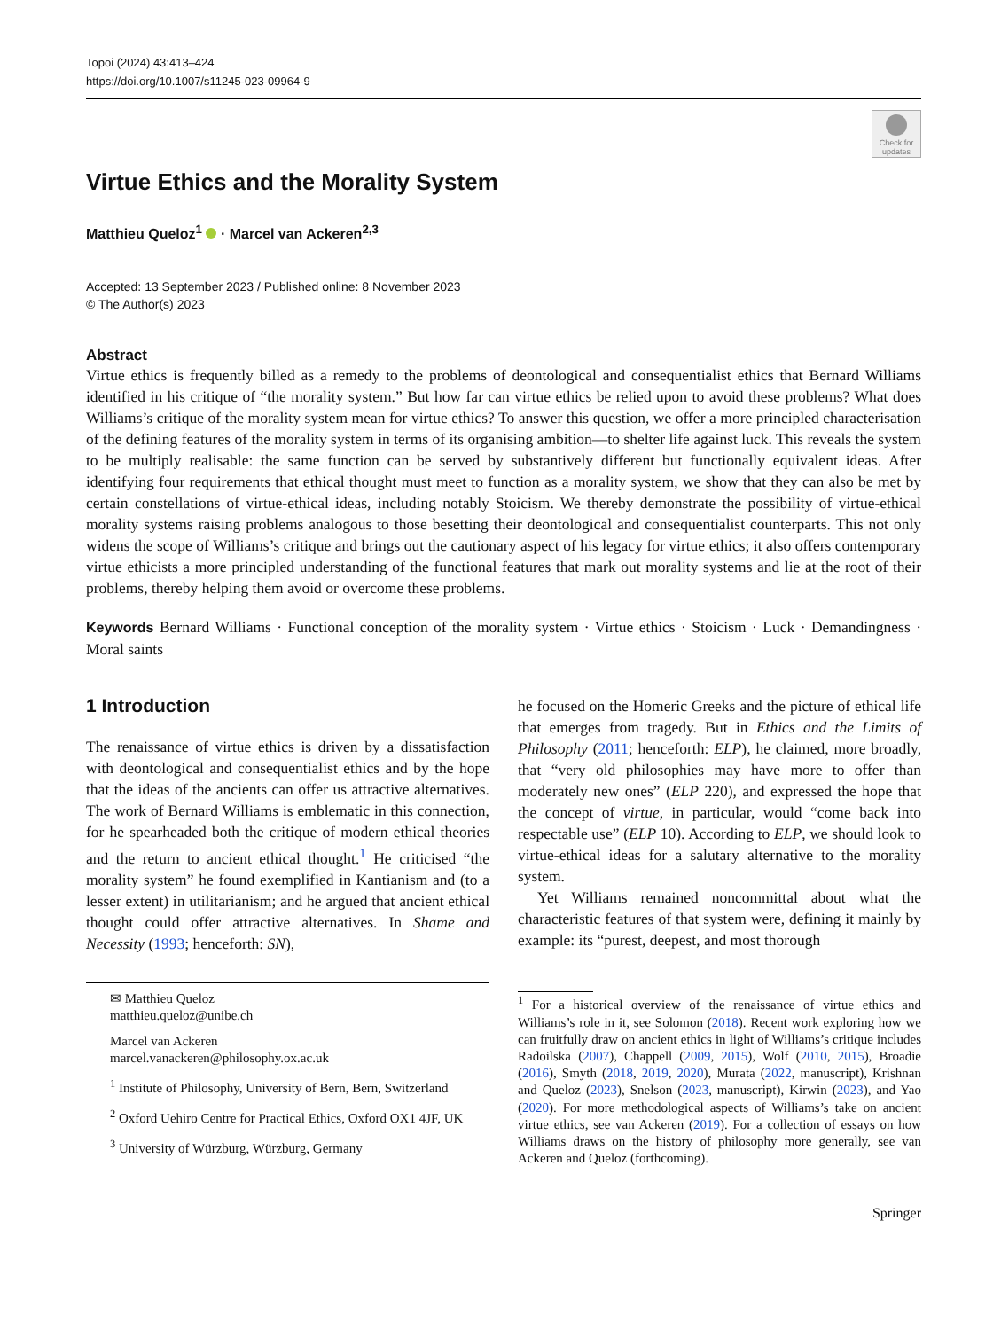Topoi (2024) 43:413–424
https://doi.org/10.1007/s11245-023-09964-9
Check for updates
Virtue Ethics and the Morality System
Matthieu Queloz<sup>1</sup> · Marcel van Ackeren<sup>2,3</sup>
Accepted: 13 September 2023 / Published online: 8 November 2023
© The Author(s) 2023
Abstract
Virtue ethics is frequently billed as a remedy to the problems of deontological and consequentialist ethics that Bernard Williams identified in his critique of “the morality system.” But how far can virtue ethics be relied upon to avoid these problems? What does Williams’s critique of the morality system mean for virtue ethics? To answer this question, we offer a more principled characterisation of the defining features of the morality system in terms of its organising ambition—to shelter life against luck. This reveals the system to be multiply realisable: the same function can be served by substantively different but functionally equivalent ideas. After identifying four requirements that ethical thought must meet to function as a morality system, we show that they can also be met by certain constellations of virtue-ethical ideas, including notably Stoicism. We thereby demonstrate the possibility of virtue-ethical morality systems raising problems analogous to those besetting their deontological and consequentialist counterparts. This not only widens the scope of Williams’s critique and brings out the cautionary aspect of his legacy for virtue ethics; it also offers contemporary virtue ethicists a more principled understanding of the functional features that mark out morality systems and lie at the root of their problems, thereby helping them avoid or overcome these problems.
Keywords Bernard Williams · Functional conception of the morality system · Virtue ethics · Stoicism · Luck · Demandingness · Moral saints
1 Introduction
The renaissance of virtue ethics is driven by a dissatisfaction with deontological and consequentialist ethics and by the hope that the ideas of the ancients can offer us attractive alternatives. The work of Bernard Williams is emblematic in this connection, for he spearheaded both the critique of modern ethical theories and the return to ancient ethical thought.<sup>1</sup> He criticised “the morality system” he found exemplified in Kantianism and (to a lesser extent) in utilitarianism; and he argued that ancient ethical thought could offer attractive alternatives. In Shame and Necessity (1993; henceforth: SN),
✉ Matthieu Queloz
matthieu.queloz@unibe.ch
Marcel van Ackeren
marcel.vanackeren@philosophy.ox.ac.uk
<sup>1</sup> Institute of Philosophy, University of Bern, Bern, Switzerland
<sup>2</sup> Oxford Uehiro Centre for Practical Ethics, Oxford OX1 4JF, UK
<sup>3</sup> University of Würzburg, Würzburg, Germany
he focused on the Homeric Greeks and the picture of ethical life that emerges from tragedy. But in Ethics and the Limits of Philosophy (2011; henceforth: ELP), he claimed, more broadly, that “very old philosophies may have more to offer than moderately new ones” (ELP 220), and expressed the hope that the concept of virtue, in particular, would “come back into respectable use” (ELP 10). According to ELP, we should look to virtue-ethical ideas for a salutary alternative to the morality system.
Yet Williams remained noncommittal about what the characteristic features of that system were, defining it mainly by example: its “purest, deepest, and most thorough
<sup>1</sup> For a historical overview of the renaissance of virtue ethics and Williams’s role in it, see Solomon (2018). Recent work exploring how we can fruitfully draw on ancient ethics in light of Williams’s critique includes Radoilska (2007), Chappell (2009, 2015), Wolf (2010, 2015), Broadie (2016), Smyth (2018, 2019, 2020), Murata (2022, manuscript), Krishnan and Queloz (2023), Snelson (2023, manuscript), Kirwin (2023), and Yao (2020). For more methodological aspects of Williams’s take on ancient virtue ethics, see van Ackeren (2019). For a collection of essays on how Williams draws on the history of philosophy more generally, see van Ackeren and Queloz (forthcoming).
Springer